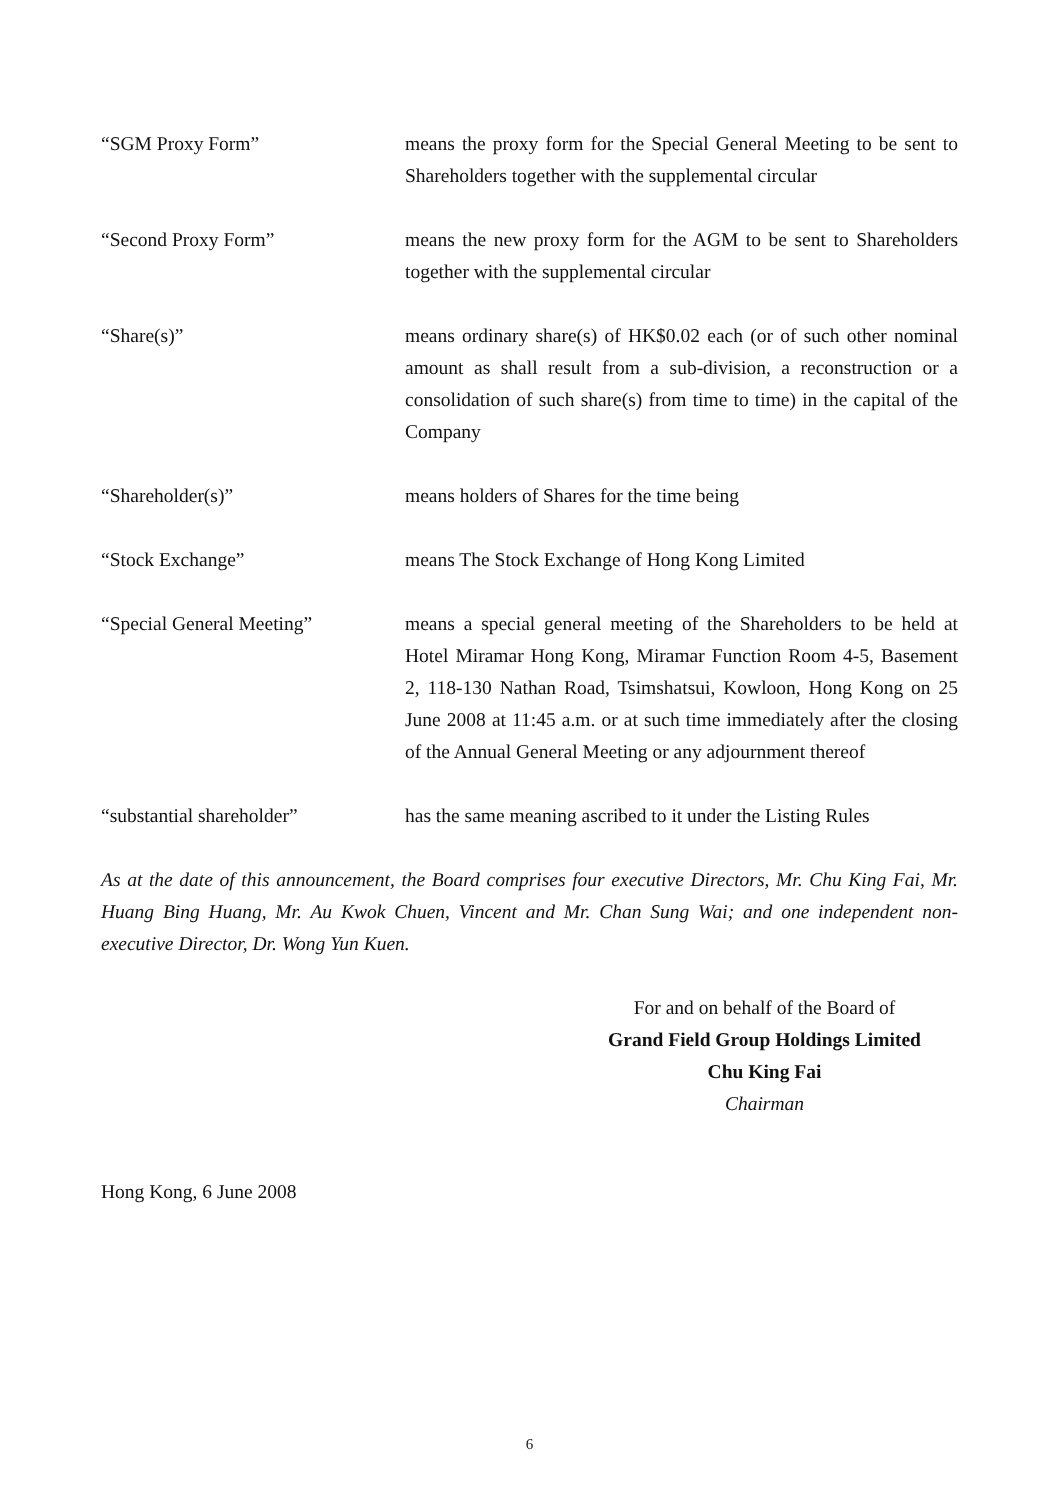“SGM Proxy Form” means the proxy form for the Special General Meeting to be sent to Shareholders together with the supplemental circular
“Second Proxy Form” means the new proxy form for the AGM to be sent to Shareholders together with the supplemental circular
“Share(s)” means ordinary share(s) of HK$0.02 each (or of such other nominal amount as shall result from a sub-division, a reconstruction or a consolidation of such share(s) from time to time) in the capital of the Company
“Shareholder(s)” means holders of Shares for the time being
“Stock Exchange” means The Stock Exchange of Hong Kong Limited
“Special General Meeting” means a special general meeting of the Shareholders to be held at Hotel Miramar Hong Kong, Miramar Function Room 4-5, Basement 2, 118-130 Nathan Road, Tsimshatsui, Kowloon, Hong Kong on 25 June 2008 at 11:45 a.m. or at such time immediately after the closing of the Annual General Meeting or any adjournment thereof
“substantial shareholder” has the same meaning ascribed to it under the Listing Rules
As at the date of this announcement, the Board comprises four executive Directors, Mr. Chu King Fai, Mr. Huang Bing Huang, Mr. Au Kwok Chuen, Vincent and Mr. Chan Sung Wai; and one independent non-executive Director, Dr. Wong Yun Kuen.
For and on behalf of the Board of
Grand Field Group Holdings Limited
Chu King Fai
Chairman
Hong Kong, 6 June 2008
6